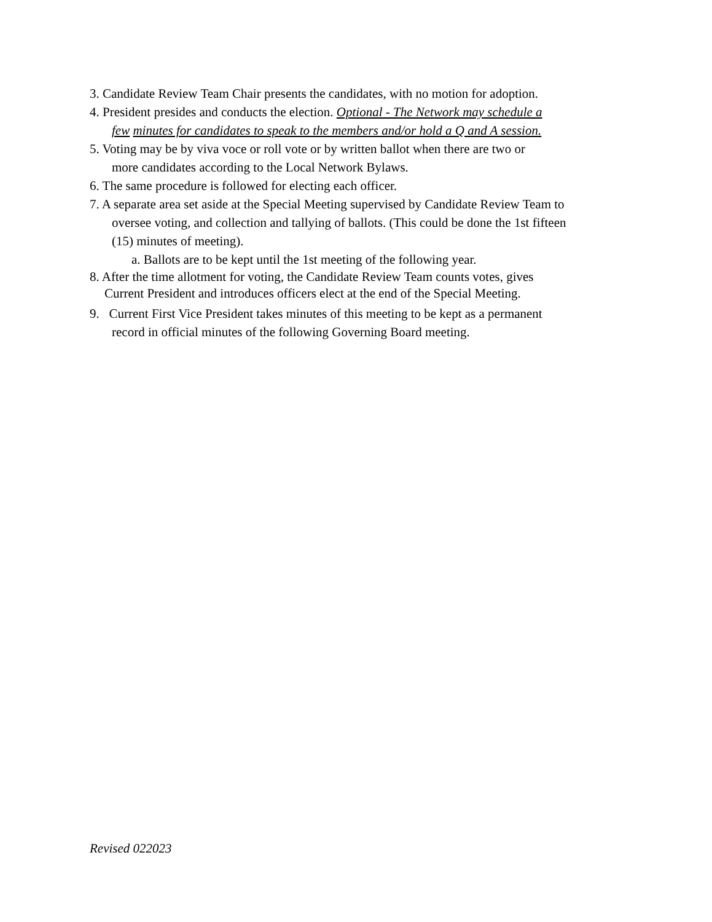3. Candidate Review Team Chair presents the candidates, with no motion for adoption.
4. President presides and conducts the election. Optional - The Network may schedule a
few minutes for candidates to speak to the members and/or hold a Q and A session.
5. Voting may be by viva voce or roll vote or by written ballot when there are two or
more candidates according to the Local Network Bylaws.
6. The same procedure is followed for electing each officer.
7. A separate area set aside at the Special Meeting supervised by Candidate Review Team to
oversee voting, and collection and tallying of ballots. (This could be done the 1st fifteen
(15) minutes of meeting).
a. Ballots are to be kept until the 1st meeting of the following year.
8. After the time allotment for voting, the Candidate Review Team counts votes, gives
Current President and introduces officers elect at the end of the Special Meeting.
9. Current First Vice President takes minutes of this meeting to be kept as a permanent
record in official minutes of the following Governing Board meeting.
Revised 022023